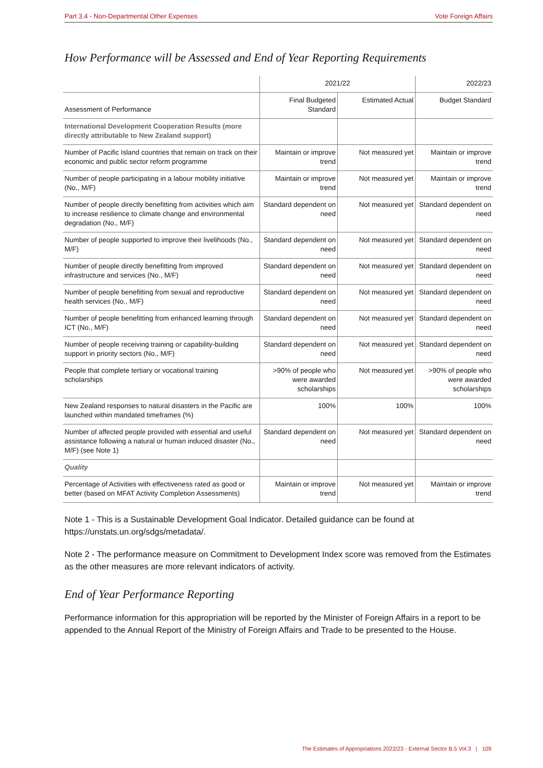Part 3.4 - Non-Departmental Other Expenses Vote Foreign Affairs
How Performance will be Assessed and End of Year Reporting Requirements
| | 2021/22 | | 2022/23 |
| --- | --- | --- | --- |
| Assessment of Performance | Final Budgeted Standard | Estimated Actual | Budget Standard |
| International Development Cooperation Results (more directly attributable to New Zealand support) | | | |
| Number of Pacific Island countries that remain on track on their economic and public sector reform programme | Maintain or improve trend | Not measured yet | Maintain or improve trend |
| Number of people participating in a labour mobility initiative (No., M/F) | Maintain or improve trend | Not measured yet | Maintain or improve trend |
| Number of people directly benefitting from activities which aim to increase resilience to climate change and environmental degradation (No., M/F) | Standard dependent on need | Not measured yet | Standard dependent on need |
| Number of people supported to improve their livelihoods (No., M/F) | Standard dependent on need | Not measured yet | Standard dependent on need |
| Number of people directly benefitting from improved infrastructure and services (No., M/F) | Standard dependent on need | Not measured yet | Standard dependent on need |
| Number of people benefitting from sexual and reproductive health services (No., M/F) | Standard dependent on need | Not measured yet | Standard dependent on need |
| Number of people benefitting from enhanced learning through ICT (No., M/F) | Standard dependent on need | Not measured yet | Standard dependent on need |
| Number of people receiving training or capability-building support in priority sectors (No., M/F) | Standard dependent on need | Not measured yet | Standard dependent on need |
| People that complete tertiary or vocational training scholarships | >90% of people who were awarded scholarships | Not measured yet | >90% of people who were awarded scholarships |
| New Zealand responses to natural disasters in the Pacific are launched within mandated timeframes (%) | 100% | 100% | 100% |
| Number of affected people provided with essential and useful assistance following a natural or human induced disaster (No., M/F) (see Note 1) | Standard dependent on need | Not measured yet | Standard dependent on need |
| Quality | | | |
| Percentage of Activities with effectiveness rated as good or better (based on MFAT Activity Completion Assessments) | Maintain or improve trend | Not measured yet | Maintain or improve trend |
Note 1 - This is a Sustainable Development Goal Indicator. Detailed guidance can be found at https://unstats.un.org/sdgs/metadata/.
Note 2 - The performance measure on Commitment to Development Index score was removed from the Estimates as the other measures are more relevant indicators of activity.
End of Year Performance Reporting
Performance information for this appropriation will be reported by the Minister of Foreign Affairs in a report to be appended to the Annual Report of the Ministry of Foreign Affairs and Trade to be presented to the House.
The Estimates of Appropriations 2022/23 - External Sector B.5 Vol.3 | 109